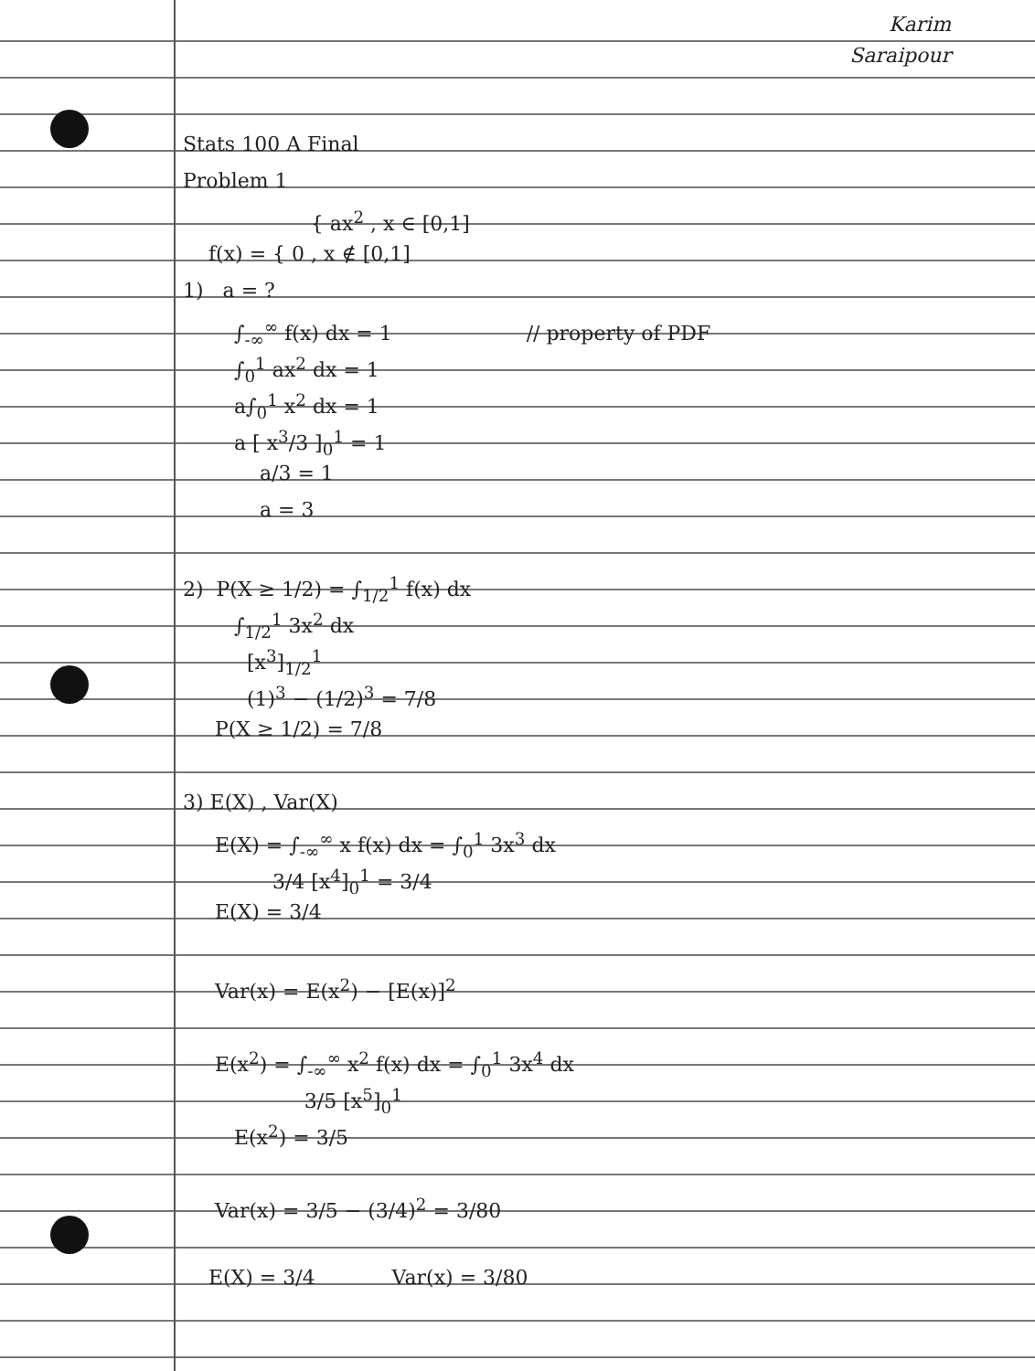Karim
Saraipour
Stats 100 A Final
Problem 1
{ ax<sup>2</sup> , x ∈ [0,1]
f(x) = { 0 , x ∉ [0,1]
1) a = ?
∫<sub>-∞</sub><sup>∞</sup> f(x) dx = 1 // property of PDF
∫<sub>0</sub><sup>1</sup> ax<sup>2</sup> dx = 1
a∫<sub>0</sub><sup>1</sup> x<sup>2</sup> dx = 1
a [ x<sup>3</sup>/3 ]<sub>0</sub><sup>1</sup> = 1
a/3 = 1
a = 3
2) P(X ≥ 1/2) = ∫<sub>1/2</sub><sup>1</sup> f(x) dx
∫<sub>1/2</sub><sup>1</sup> 3x<sup>2</sup> dx
[x<sup>3</sup>]<sub>1/2</sub><sup>1</sup>
(1)<sup>3</sup> − (1/2)<sup>3</sup> = 7/8
P(X ≥ 1/2) = 7/8
3) E(X) , Var(X)
E(X) = ∫<sub>-∞</sub><sup>∞</sup> x f(x) dx = ∫<sub>0</sub><sup>1</sup> 3x<sup>3</sup> dx
3/4 [x<sup>4</sup>]<sub>0</sub><sup>1</sup> = 3/4
E(X) = 3/4
Var(x) = E(x<sup>2</sup>) − [E(x)]<sup>2</sup>
E(x<sup>2</sup>) = ∫<sub>-∞</sub><sup>∞</sup> x<sup>2</sup> f(x) dx = ∫<sub>0</sub><sup>1</sup> 3x<sup>4</sup> dx
3/5 [x<sup>5</sup>]<sub>0</sub><sup>1</sup>
E(x<sup>2</sup>) = 3/5
Var(x) = 3/5 − (3/4)<sup>2</sup> = 3/80
E(X) = 3/4 Var(x) = 3/80